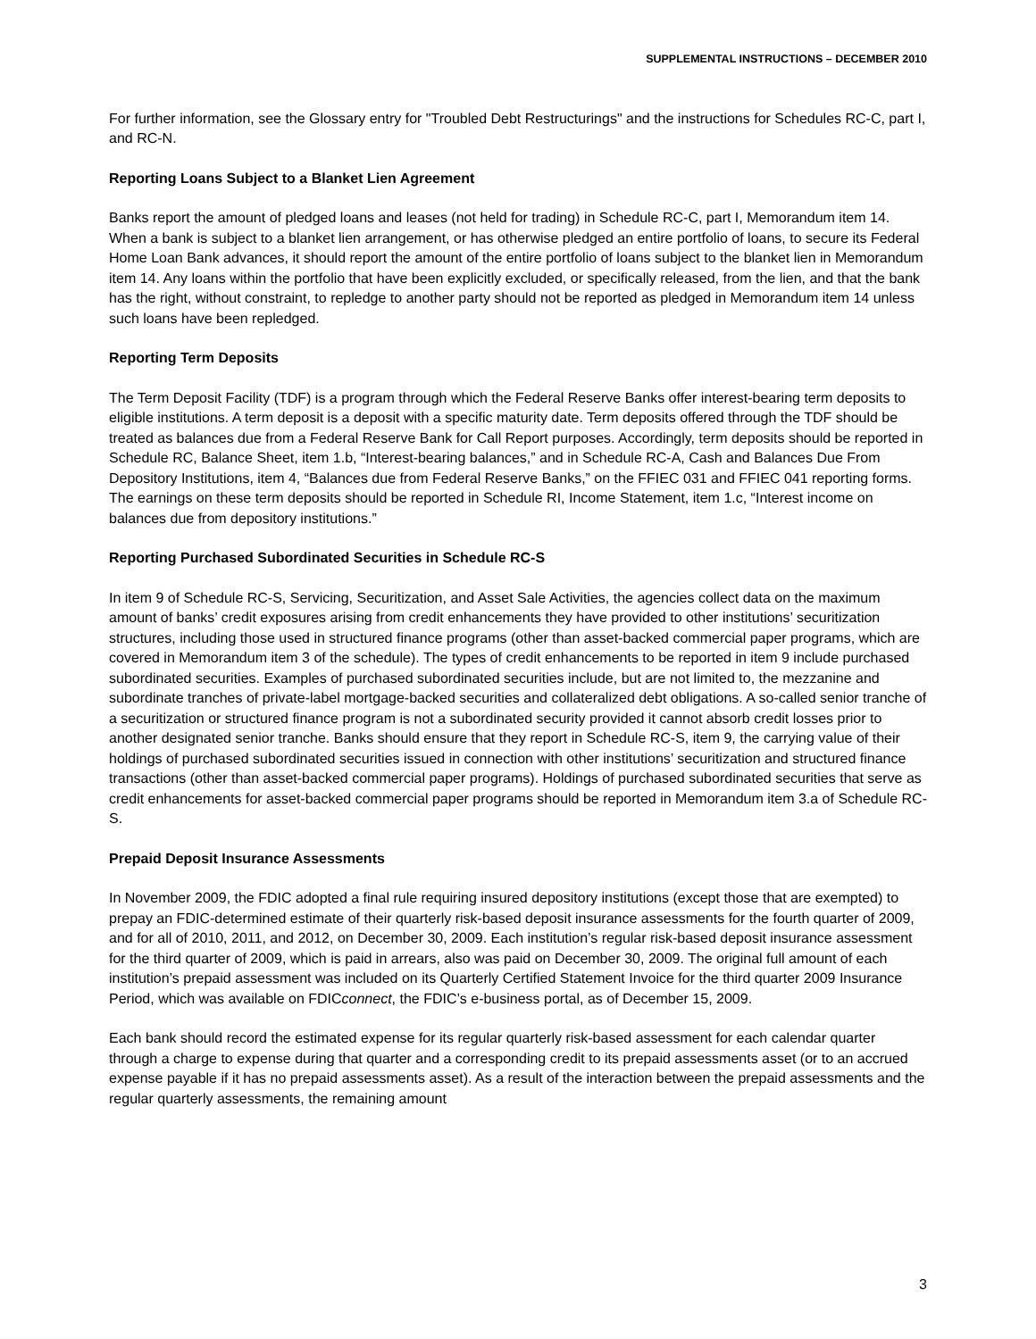SUPPLEMENTAL INSTRUCTIONS – DECEMBER 2010
For further information, see the Glossary entry for "Troubled Debt Restructurings" and the instructions for Schedules RC-C, part I, and RC-N.
Reporting Loans Subject to a Blanket Lien Agreement
Banks report the amount of pledged loans and leases (not held for trading) in Schedule RC-C, part I, Memorandum item 14. When a bank is subject to a blanket lien arrangement, or has otherwise pledged an entire portfolio of loans, to secure its Federal Home Loan Bank advances, it should report the amount of the entire portfolio of loans subject to the blanket lien in Memorandum item 14. Any loans within the portfolio that have been explicitly excluded, or specifically released, from the lien, and that the bank has the right, without constraint, to repledge to another party should not be reported as pledged in Memorandum item 14 unless such loans have been repledged.
Reporting Term Deposits
The Term Deposit Facility (TDF) is a program through which the Federal Reserve Banks offer interest-bearing term deposits to eligible institutions. A term deposit is a deposit with a specific maturity date. Term deposits offered through the TDF should be treated as balances due from a Federal Reserve Bank for Call Report purposes. Accordingly, term deposits should be reported in Schedule RC, Balance Sheet, item 1.b, “Interest-bearing balances,” and in Schedule RC-A, Cash and Balances Due From Depository Institutions, item 4, “Balances due from Federal Reserve Banks,” on the FFIEC 031 and FFIEC 041 reporting forms. The earnings on these term deposits should be reported in Schedule RI, Income Statement, item 1.c, “Interest income on balances due from depository institutions.”
Reporting Purchased Subordinated Securities in Schedule RC-S
In item 9 of Schedule RC-S, Servicing, Securitization, and Asset Sale Activities, the agencies collect data on the maximum amount of banks’ credit exposures arising from credit enhancements they have provided to other institutions’ securitization structures, including those used in structured finance programs (other than asset-backed commercial paper programs, which are covered in Memorandum item 3 of the schedule). The types of credit enhancements to be reported in item 9 include purchased subordinated securities. Examples of purchased subordinated securities include, but are not limited to, the mezzanine and subordinate tranches of private-label mortgage-backed securities and collateralized debt obligations. A so-called senior tranche of a securitization or structured finance program is not a subordinated security provided it cannot absorb credit losses prior to another designated senior tranche. Banks should ensure that they report in Schedule RC-S, item 9, the carrying value of their holdings of purchased subordinated securities issued in connection with other institutions’ securitization and structured finance transactions (other than asset-backed commercial paper programs). Holdings of purchased subordinated securities that serve as credit enhancements for asset-backed commercial paper programs should be reported in Memorandum item 3.a of Schedule RC-S.
Prepaid Deposit Insurance Assessments
In November 2009, the FDIC adopted a final rule requiring insured depository institutions (except those that are exempted) to prepay an FDIC-determined estimate of their quarterly risk-based deposit insurance assessments for the fourth quarter of 2009, and for all of 2010, 2011, and 2012, on December 30, 2009. Each institution’s regular risk-based deposit insurance assessment for the third quarter of 2009, which is paid in arrears, also was paid on December 30, 2009. The original full amount of each institution’s prepaid assessment was included on its Quarterly Certified Statement Invoice for the third quarter 2009 Insurance Period, which was available on FDICconnect, the FDIC’s e-business portal, as of December 15, 2009.
Each bank should record the estimated expense for its regular quarterly risk-based assessment for each calendar quarter through a charge to expense during that quarter and a corresponding credit to its prepaid assessments asset (or to an accrued expense payable if it has no prepaid assessments asset). As a result of the interaction between the prepaid assessments and the regular quarterly assessments, the remaining amount
3